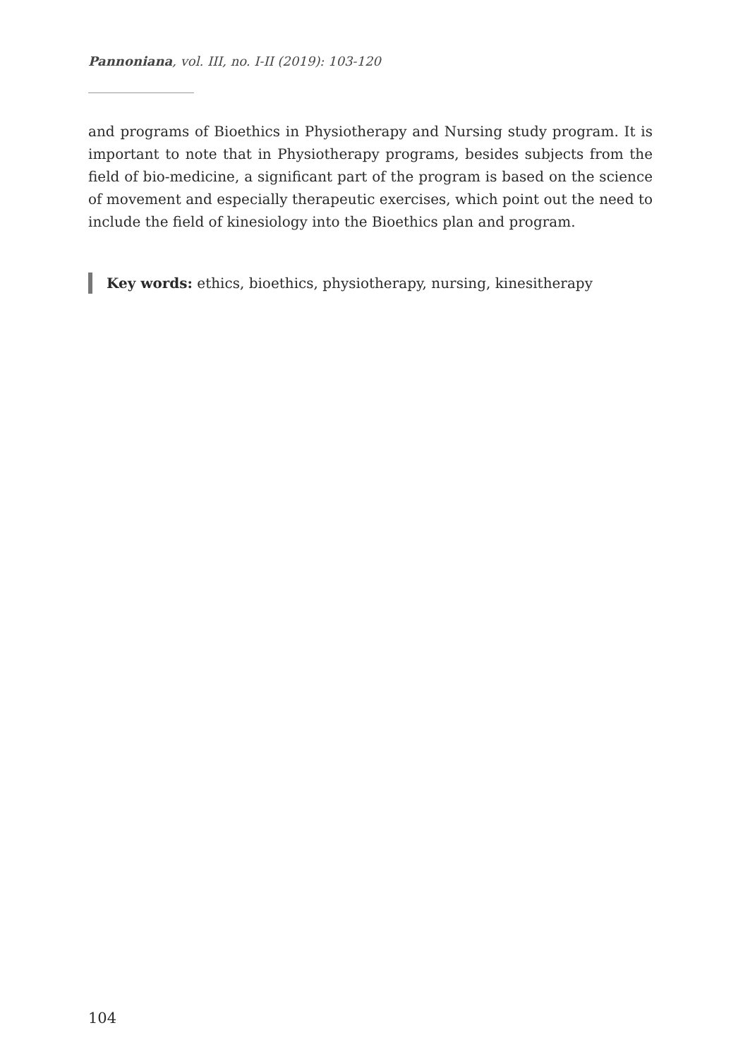Pannoniana, vol. III, no. I-II (2019): 103-120
and programs of Bioethics in Physiotherapy and Nursing study program. It is important to note that in Physiotherapy programs, besides subjects from the field of bio-medicine, a significant part of the program is based on the science of movement and especially therapeutic exercises, which point out the need to include the field of kinesiology into the Bioethics plan and program.
Key words: ethics, bioethics, physiotherapy, nursing, kinesitherapy
104